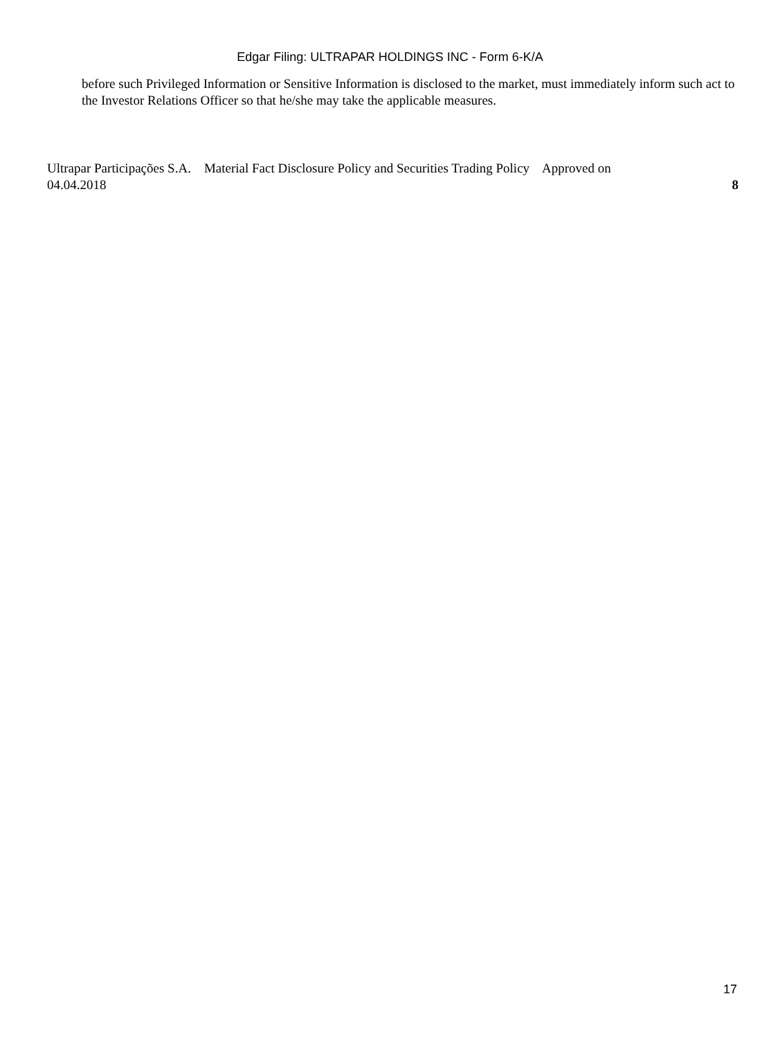Edgar Filing: ULTRAPAR HOLDINGS INC - Form 6-K/A
before such Privileged Information or Sensitive Information is disclosed to the market, must immediately inform such act to the Investor Relations Officer so that he/she may take the applicable measures.
Ultrapar Participações S.A. Material Fact Disclosure Policy and Securities Trading Policy Approved on
04.04.2018 8
17